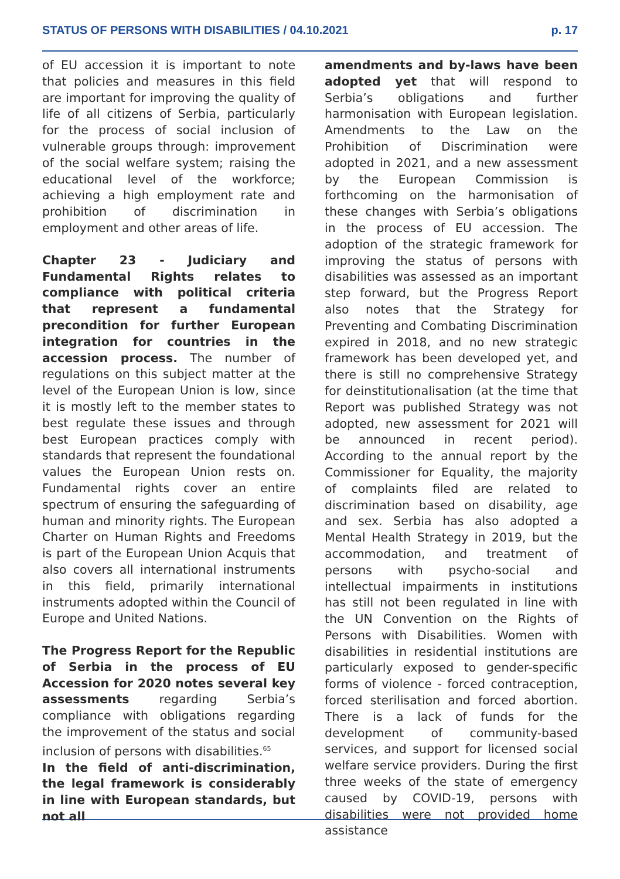STATUS OF PERSONS WITH DISABILITIES / 04.10.2021 p. 17
of EU accession it is important to note that policies and measures in this field are important for improving the quality of life of all citizens of Serbia, particularly for the process of social inclusion of vulnerable groups through: improvement of the social welfare system; raising the educational level of the workforce; achieving a high employment rate and prohibition of discrimination in employment and other areas of life.
Chapter 23 - Judiciary and Fundamental Rights relates to compliance with political criteria that represent a fundamental precondition for further European integration for countries in the accession process. The number of regulations on this subject matter at the level of the European Union is low, since it is mostly left to the member states to best regulate these issues and through best European practices comply with standards that represent the foundational values the European Union rests on. Fundamental rights cover an entire spectrum of ensuring the safeguarding of human and minority rights. The European Charter on Human Rights and Freedoms is part of the European Union Acquis that also covers all international instruments in this field, primarily international instruments adopted within the Council of Europe and United Nations.
The Progress Report for the Republic of Serbia in the process of EU Accession for 2020 notes several key assessments regarding Serbia’s compliance with obligations regarding the improvement of the status and social inclusion of persons with disabilities.<sup>65</sup>
In the field of anti-discrimination, the legal framework is considerably in line with European standards, but not all
amendments and by-laws have been adopted yet that will respond to Serbia’s obligations and further harmonisation with European legislation. Amendments to the Law on the Prohibition of Discrimination were adopted in 2021, and a new assessment by the European Commission is forthcoming on the harmonisation of these changes with Serbia’s obligations in the process of EU accession. The adoption of the strategic framework for improving the status of persons with disabilities was assessed as an important step forward, but the Progress Report also notes that the Strategy for Preventing and Combating Discrimination expired in 2018, and no new strategic framework has been developed yet, and there is still no comprehensive Strategy for deinstitutionalisation (at the time that Report was published Strategy was not adopted, new assessment for 2021 will be announced in recent period). According to the annual report by the Commissioner for Equality, the majority of complaints filed are related to discrimination based on disability, age and sex. Serbia has also adopted a Mental Health Strategy in 2019, but the accommodation, and treatment of persons with psycho-social and intellectual impairments in institutions has still not been regulated in line with the UN Convention on the Rights of Persons with Disabilities. Women with disabilities in residential institutions are particularly exposed to gender-specific forms of violence - forced contraception, forced sterilisation and forced abortion. There is a lack of funds for the development of community-based services, and support for licensed social welfare service providers. During the first three weeks of the state of emergency caused by COVID-19, persons with disabilities were not provided home assistance